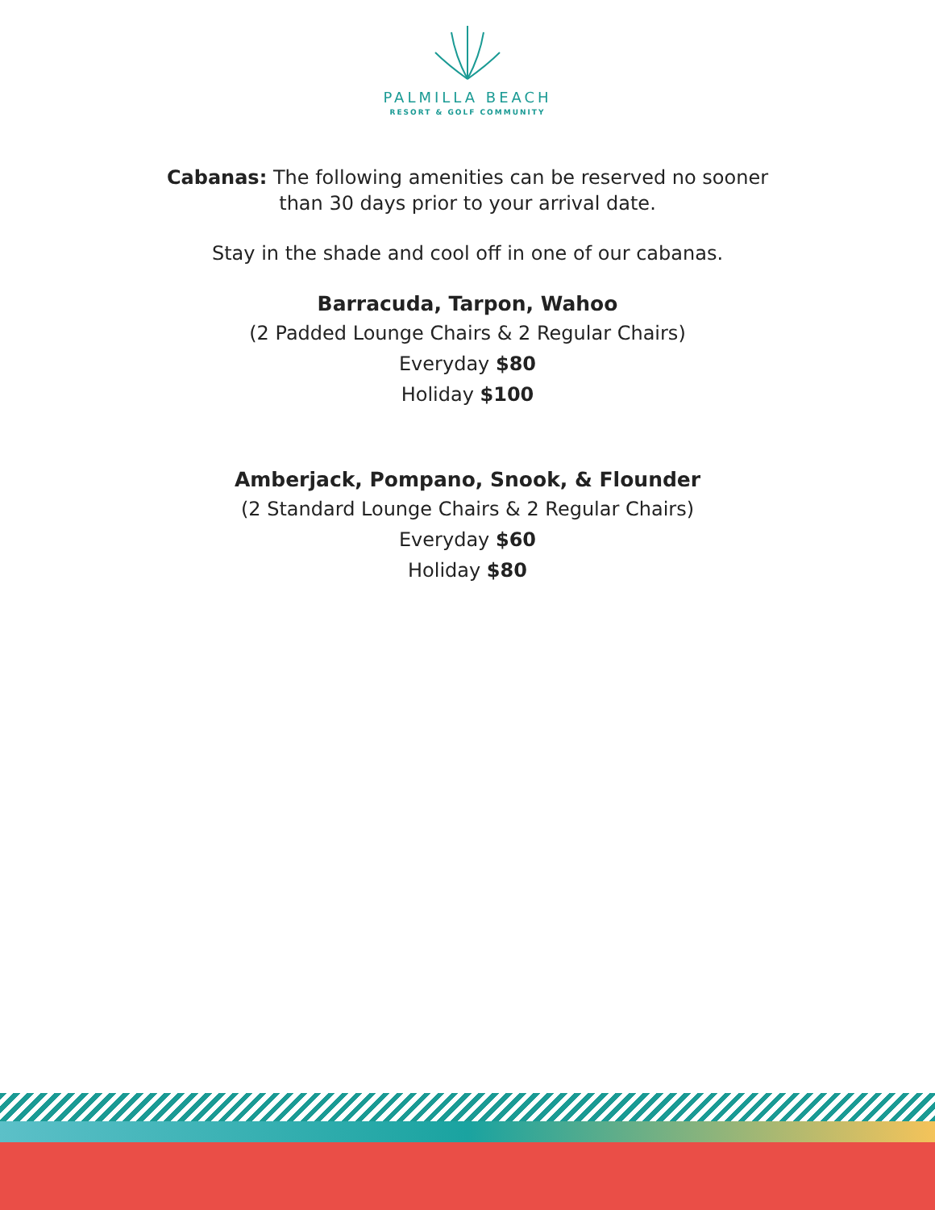PALMILLA BEACH
RESORT & GOLF COMMUNITY
Cabanas: The following amenities can be reserved no sooner
than 30 days prior to your arrival date.
Stay in the shade and cool off in one of our cabanas.
Barracuda, Tarpon, Wahoo
(2 Padded Lounge Chairs & 2 Regular Chairs)
Everyday $80
Holiday $100
Amberjack, Pompano, Snook, & Flounder
(2 Standard Lounge Chairs & 2 Regular Chairs)
Everyday $60
Holiday $80